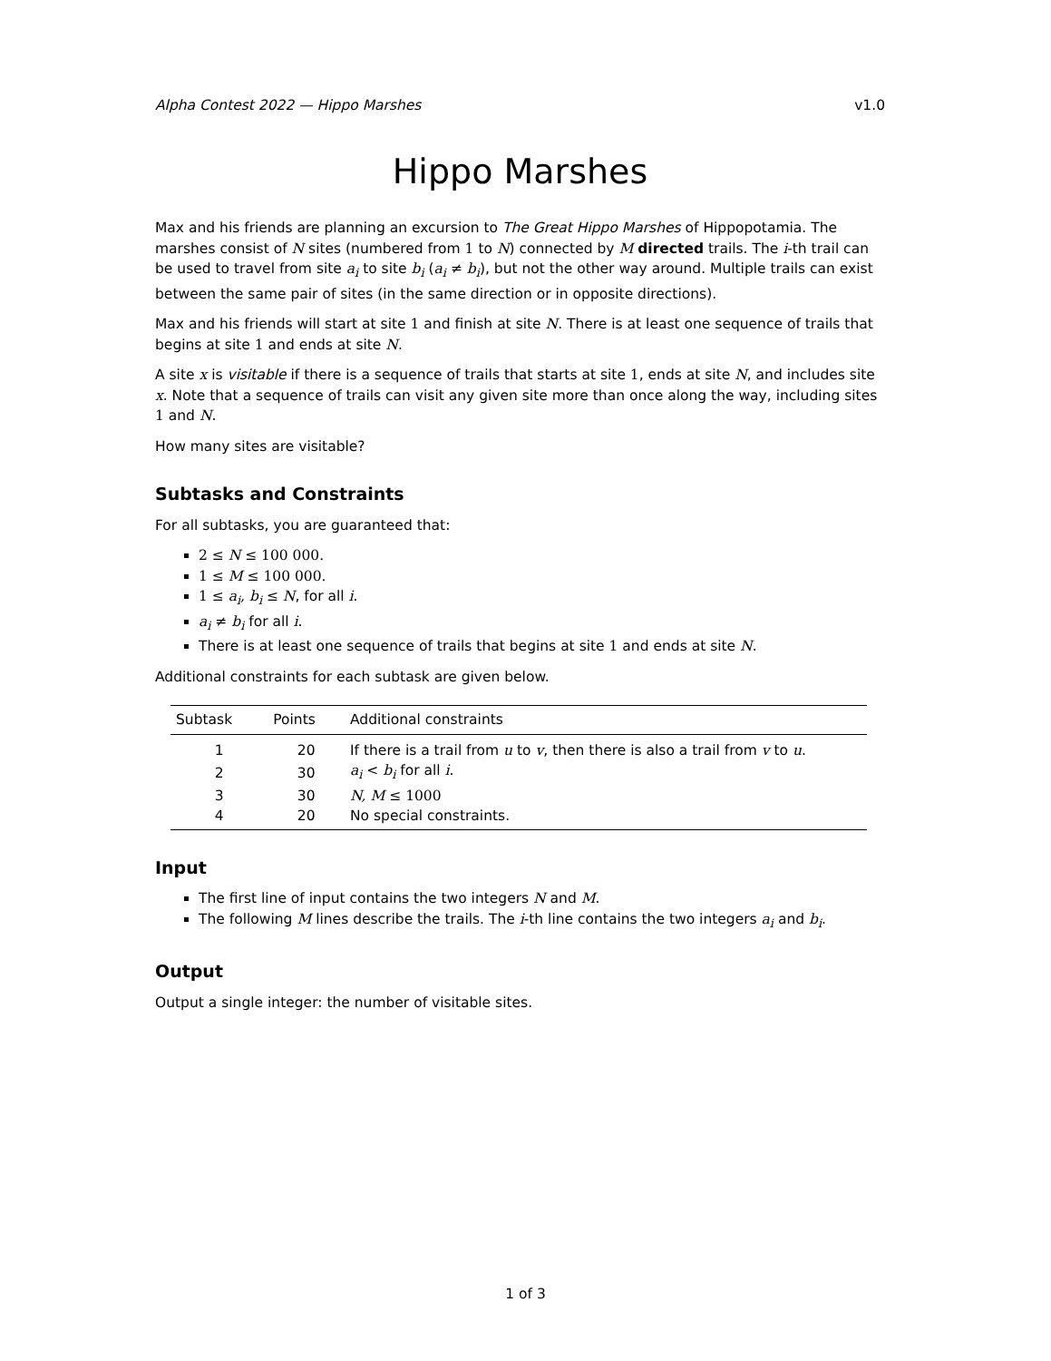Alpha Contest 2022 — Hippo Marshes v1.0
Hippo Marshes
Max and his friends are planning an excursion to The Great Hippo Marshes of Hippopotamia. The marshes consist of N sites (numbered from 1 to N) connected by M directed trails. The i-th trail can be used to travel from site a<sub>i</sub> to site b<sub>i</sub> (a<sub>i</sub> ≠ b<sub>i</sub>), but not the other way around. Multiple trails can exist between the same pair of sites (in the same direction or in opposite directions).
Max and his friends will start at site 1 and finish at site N. There is at least one sequence of trails that begins at site 1 and ends at site N.
A site x is visitable if there is a sequence of trails that starts at site 1, ends at site N, and includes site x. Note that a sequence of trails can visit any given site more than once along the way, including sites 1 and N.
How many sites are visitable?
Subtasks and Constraints
For all subtasks, you are guaranteed that:
2 ≤ N ≤ 100 000.
1 ≤ M ≤ 100 000.
1 ≤ a<sub>i</sub>, b<sub>i</sub> ≤ N, for all i.
a<sub>i</sub> ≠ b<sub>i</sub> for all i.
There is at least one sequence of trails that begins at site 1 and ends at site N.
Additional constraints for each subtask are given below.
| Subtask | Points | Additional constraints |
| --- | --- | --- |
| 1 | 20 | If there is a trail from u to v , then there is also a trail from v to u . |
| 2 | 30 | a<sub>i</sub> < b<sub>i</sub> for all i . |
| 3 | 30 | N, M ≤ 1000 |
| 4 | 20 | No special constraints. |
Input
The first line of input contains the two integers N and M.
The following M lines describe the trails. The i-th line contains the two integers a<sub>i</sub> and b<sub>i</sub>.
Output
Output a single integer: the number of visitable sites.
1 of 3